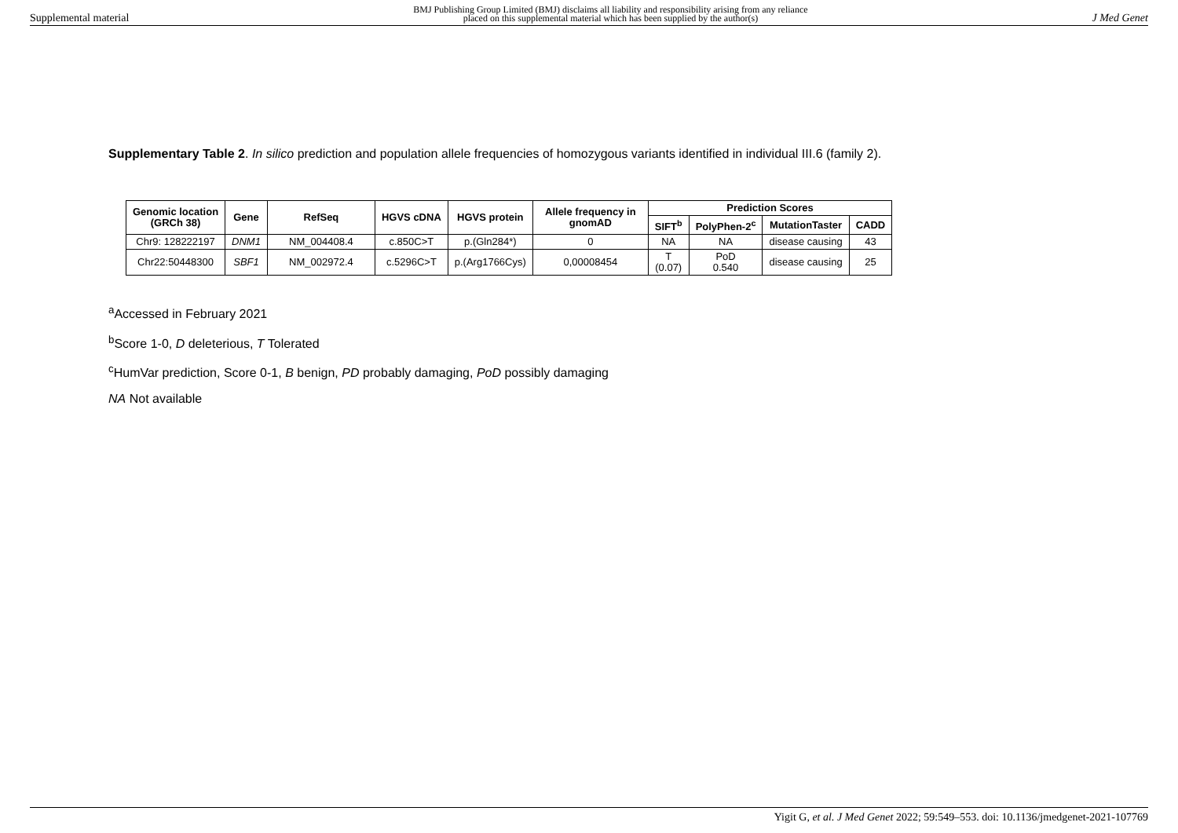Supplemental material
BMJ Publishing Group Limited (BMJ) disclaims all liability and responsibility arising from any reliance
placed on this supplemental material which has been supplied by the author(s)
J Med Genet
Supplementary Table 2. In silico prediction and population allele frequencies of homozygous variants identified in individual III.6 (family 2).
| Genomic location (GRCh 38) | Gene | RefSeq | HGVS cDNA | HGVS protein | Allele frequency in gnomAD | Prediction Scores | | | |
| --- | --- | --- | --- | --- | --- | --- | --- | --- | --- |
| | | | | | | SIFT<sup>b</sup> | PolyPhen-2<sup>c</sup> | MutationTaster | CADD |
| Chr9: 128222197 | DNM1 | NM_004408.4 | c.850C>T | p.(Gln284*) | 0 | NA | NA | disease causing | 43 |
| Chr22:50448300 | SBF1 | NM_002972.4 | c.5296C>T | p.(Arg1766Cys) | 0,00008454 | T (0.07) | PoD 0.540 | disease causing | 25 |
<sup>a</sup> Accessed in February 2021
<sup>b</sup> Score 1-0, D deleterious, T Tolerated
<sup>c</sup> HumVar prediction, Score 0-1, B benign, PD probably damaging, PoD possibly damaging
NA Not available
Yigit G, et al. J Med Genet 2022; 59:549–553. doi: 10.1136/jmedgenet-2021-107769